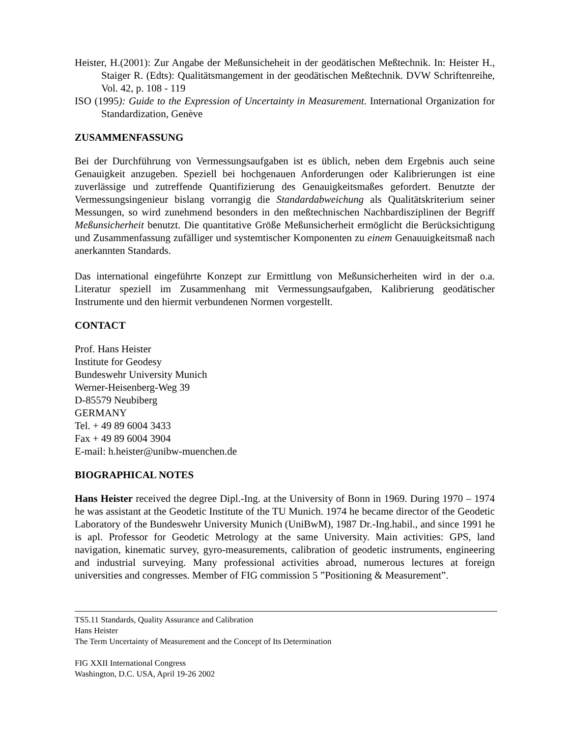Heister, H.(2001): Zur Angabe der Meßunsicheheit in der geodätischen Meßtechnik. In: Heister H., Staiger R. (Edts): Qualitätsmangement in der geodätischen Meßtechnik. DVW Schriftenreihe, Vol. 42, p. 108 - 119
ISO (1995): Guide to the Expression of Uncertainty in Measurement. International Organization for Standardization, Genève
ZUSAMMENFASSUNG
Bei der Durchführung von Vermessungsaufgaben ist es üblich, neben dem Ergebnis auch seine Genauigkeit anzugeben. Speziell bei hochgenauen Anforderungen oder Kalibrierungen ist eine zuverlässige und zutreffende Quantifizierung des Genauigkeitsmaßes gefordert. Benutzte der Vermessungsingenieur bislang vorrangig die Standardabweichung als Qualitätskriterium seiner Messungen, so wird zunehmend besonders in den meßtechnischen Nachbardisziplinen der Begriff Meßunsicherheit benutzt. Die quantitative Größe Meßunsicherheit ermöglicht die Berücksichtigung und Zusammenfassung zufälliger und systemtischer Komponenten zu einem Genauuigkeitsmaß nach anerkannten Standards.
Das international eingeführte Konzept zur Ermittlung von Meßunsicherheiten wird in der o.a. Literatur speziell im Zusammenhang mit Vermessungsaufgaben, Kalibrierung geodätischer Instrumente und den hiermit verbundenen Normen vorgestellt.
CONTACT
Prof. Hans Heister
Institute for Geodesy
Bundeswehr University Munich
Werner-Heisenberg-Weg 39
D-85579 Neubiberg
GERMANY
Tel. + 49 89 6004 3433
Fax + 49 89 6004 3904
E-mail: h.heister@unibw-muenchen.de
BIOGRAPHICAL NOTES
Hans Heister received the degree Dipl.-Ing. at the University of Bonn in 1969. During 1970 – 1974 he was assistant at the Geodetic Institute of the TU Munich. 1974 he became director of the Geodetic Laboratory of the Bundeswehr University Munich (UniBwM), 1987 Dr.-Ing.habil., and since 1991 he is apl. Professor for Geodetic Metrology at the same University. Main activities: GPS, land navigation, kinematic survey, gyro-measurements, calibration of geodetic instruments, engineering and industrial surveying. Many professional activities abroad, numerous lectures at foreign universities and congresses. Member of FIG commission 5 ”Positioning & Measurement”.
TS5.11 Standards, Quality Assurance and Calibration
Hans Heister
The Term Uncertainty of Measurement and the Concept of Its Determination
FIG XXII International Congress
Washington, D.C. USA, April 19-26 2002